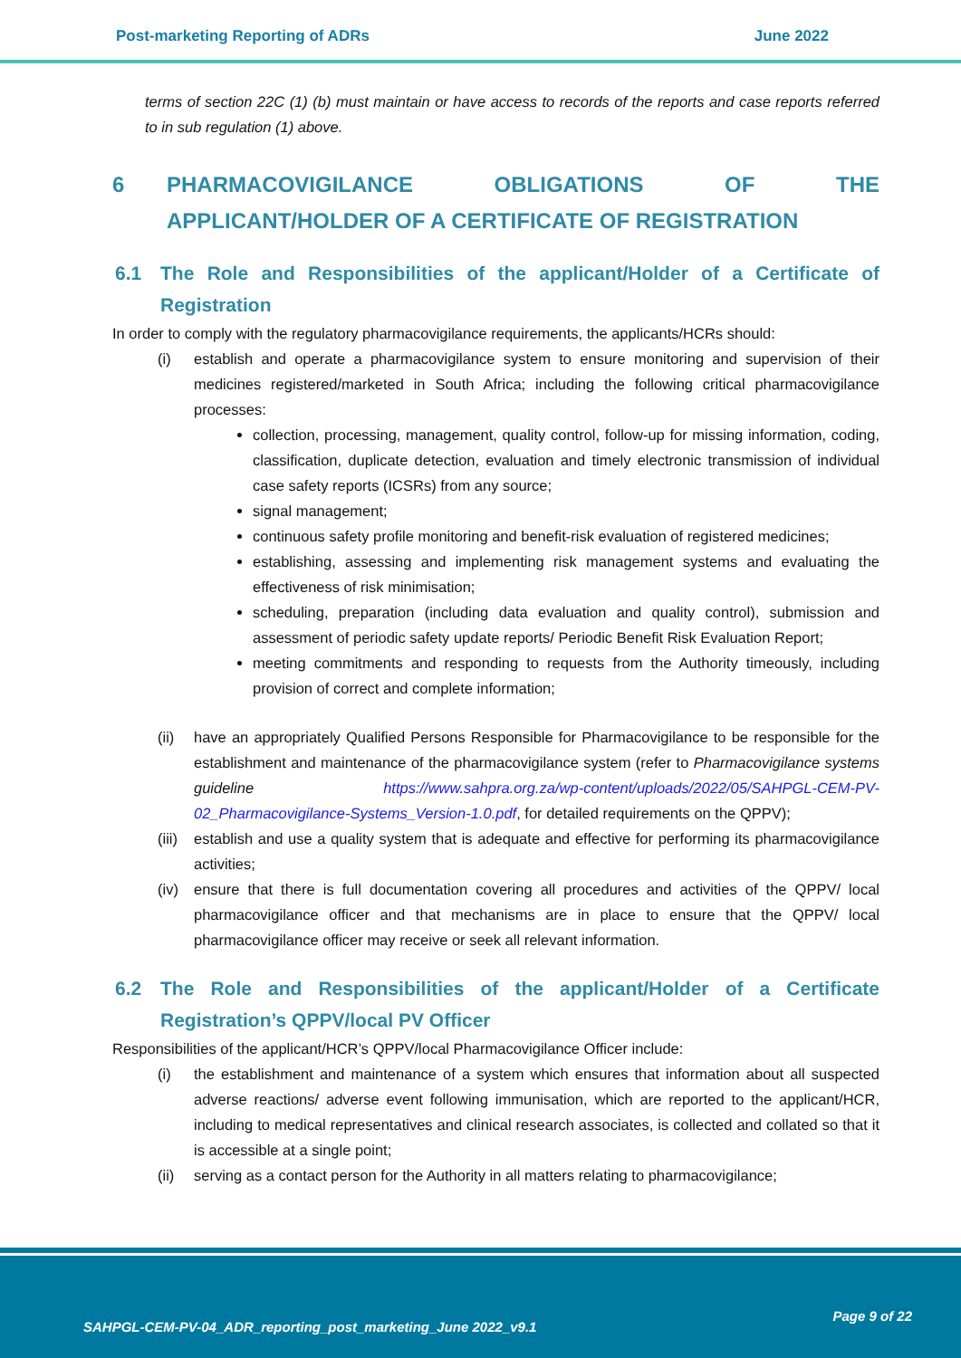Post-marketing Reporting of ADRs June 2022
terms of section 22C (1) (b) must maintain or have access to records of the reports and case reports referred to in sub regulation (1) above.
6 PHARMACOVIGILANCE OBLIGATIONS OF THE APPLICANT/HOLDER OF A CERTIFICATE OF REGISTRATION
6.1 The Role and Responsibilities of the applicant/Holder of a Certificate of Registration
In order to comply with the regulatory pharmacovigilance requirements, the applicants/HCRs should:
(i) establish and operate a pharmacovigilance system to ensure monitoring and supervision of their medicines registered/marketed in South Africa; including the following critical pharmacovigilance processes:
collection, processing, management, quality control, follow-up for missing information, coding, classification, duplicate detection, evaluation and timely electronic transmission of individual case safety reports (ICSRs) from any source;
signal management;
continuous safety profile monitoring and benefit-risk evaluation of registered medicines;
establishing, assessing and implementing risk management systems and evaluating the effectiveness of risk minimisation;
scheduling, preparation (including data evaluation and quality control), submission and assessment of periodic safety update reports/ Periodic Benefit Risk Evaluation Report;
meeting commitments and responding to requests from the Authority timeously, including provision of correct and complete information;
(ii) have an appropriately Qualified Persons Responsible for Pharmacovigilance to be responsible for the establishment and maintenance of the pharmacovigilance system (refer to Pharmacovigilance systems guideline https://www.sahpra.org.za/wp-content/uploads/2022/05/SAHPGL-CEM-PV-02_Pharmacovigilance-Systems_Version-1.0.pdf, for detailed requirements on the QPPV);
(iii)
establish and use a quality system that is adequate and effective for performing its pharmacovigilance activities;
(iv) ensure that there is full documentation covering all procedures and activities of the QPPV/ local pharmacovigilance officer and that mechanisms are in place to ensure that the QPPV/ local pharmacovigilance officer may receive or seek all relevant information.
6.2 The Role and Responsibilities of the applicant/Holder of a Certificate Registration’s QPPV/local PV Officer
Responsibilities of the applicant/HCR’s QPPV/local Pharmacovigilance Officer include:
(i) the establishment and maintenance of a system which ensures that information about all suspected adverse reactions/ adverse event following immunisation, which are reported to the applicant/HCR, including to medical representatives and clinical research associates, is collected and collated so that it is accessible at a single point;
(ii) serving as a contact person for the Authority in all matters relating to pharmacovigilance;
SAHPGL-CEM-PV-04_ADR_reporting_post_marketing_June 2022_v9.1
Page 9 of 22